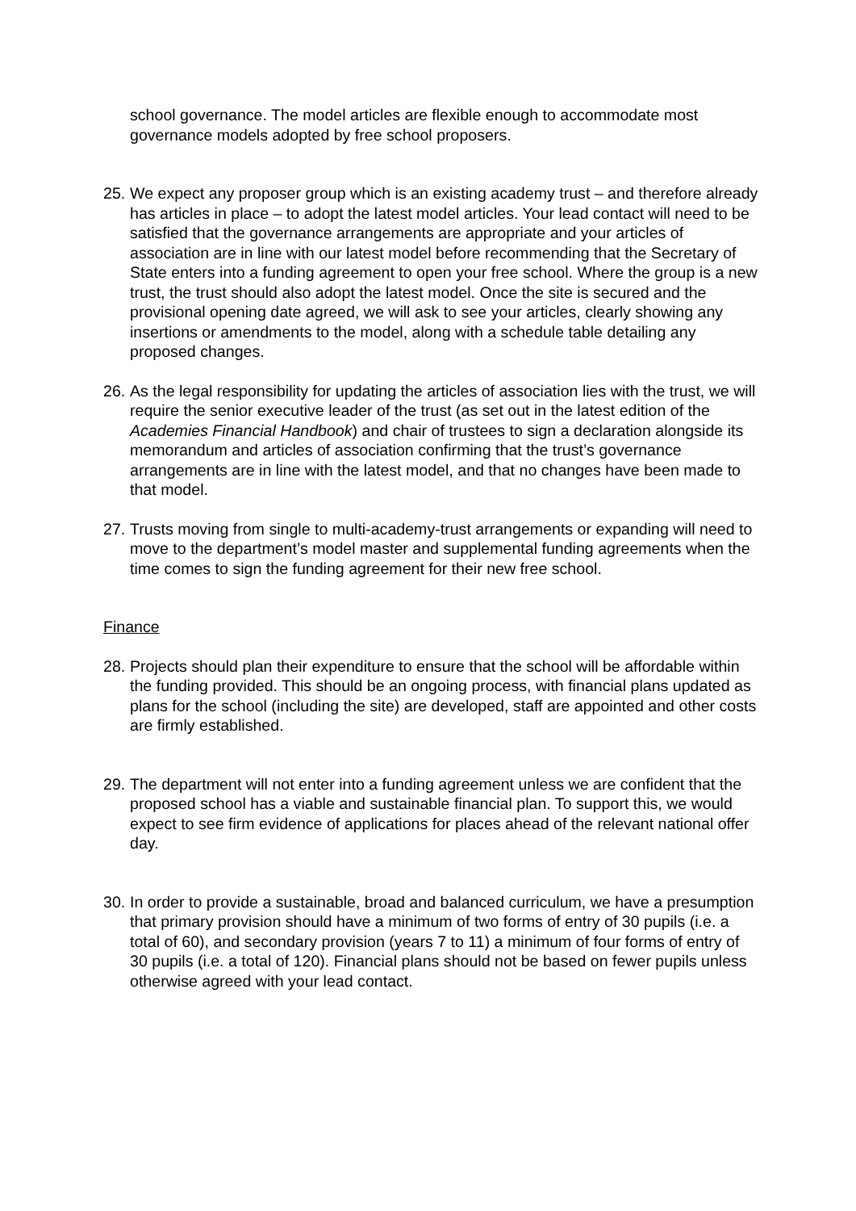school governance. The model articles are flexible enough to accommodate most governance models adopted by free school proposers.
25.
We expect any proposer group which is an existing academy trust – and therefore already has articles in place – to adopt the latest model articles. Your lead contact will need to be satisfied that the governance arrangements are appropriate and your articles of association are in line with our latest model before recommending that the Secretary of State enters into a funding agreement to open your free school. Where the group is a new trust, the trust should also adopt the latest model. Once the site is secured and the provisional opening date agreed, we will ask to see your articles, clearly showing any insertions or amendments to the model, along with a schedule table detailing any proposed changes.
26.
As the legal responsibility for updating the articles of association lies with the trust, we will require the senior executive leader of the trust (as set out in the latest edition of the Academies Financial Handbook) and chair of trustees to sign a declaration alongside its memorandum and articles of association confirming that the trust’s governance arrangements are in line with the latest model, and that no changes have been made to that model.
27.
Trusts moving from single to multi-academy-trust arrangements or expanding will need to move to the department’s model master and supplemental funding agreements when the time comes to sign the funding agreement for their new free school.
Finance
28.
Projects should plan their expenditure to ensure that the school will be affordable within the funding provided. This should be an ongoing process, with financial plans updated as plans for the school (including the site) are developed, staff are appointed and other costs are firmly established.
29.
The department will not enter into a funding agreement unless we are confident that the proposed school has a viable and sustainable financial plan. To support this, we would expect to see firm evidence of applications for places ahead of the relevant national offer day.
30.
In order to provide a sustainable, broad and balanced curriculum, we have a presumption that primary provision should have a minimum of two forms of entry of 30 pupils (i.e. a total of 60), and secondary provision (years 7 to 11) a minimum of four forms of entry of 30 pupils (i.e. a total of 120). Financial plans should not be based on fewer pupils unless otherwise agreed with your lead contact.